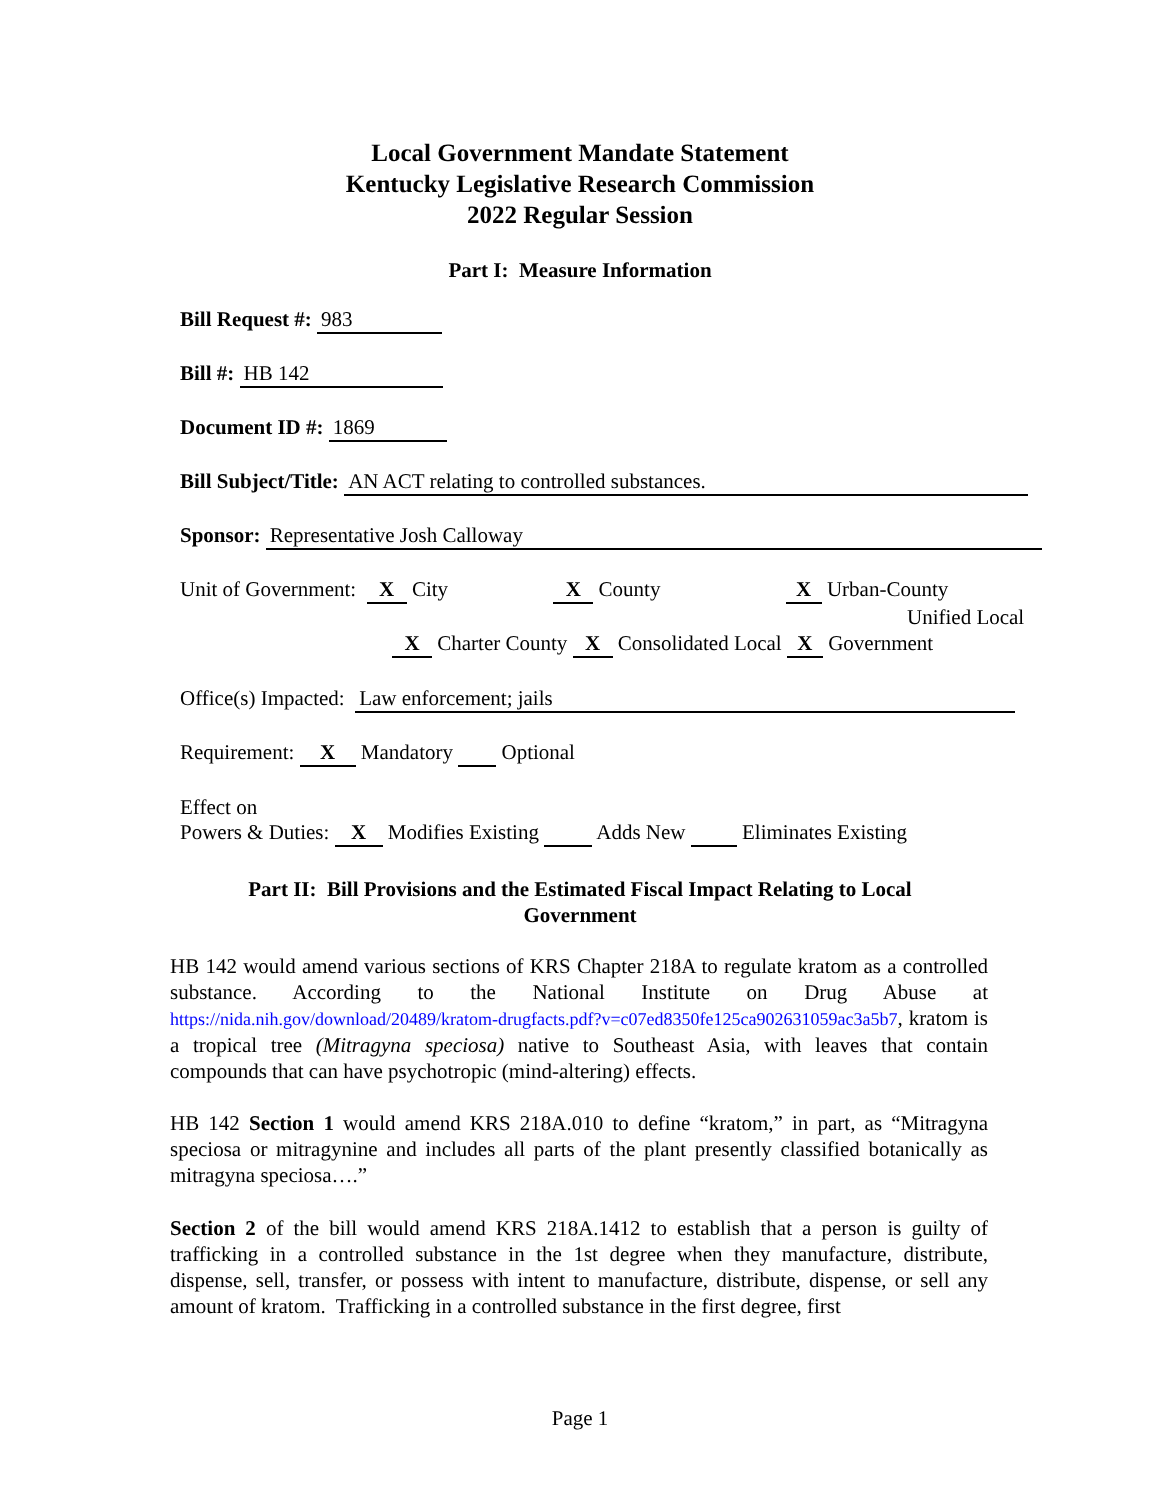Local Government Mandate Statement
Kentucky Legislative Research Commission
2022 Regular Session
Part I: Measure Information
Bill Request #: 983
Bill #: HB 142
Document ID #: 1869
Bill Subject/Title: AN ACT relating to controlled substances.
Sponsor: Representative Josh Calloway
Unit of Government: X City X County X Urban-County
Unified Local
X Charter County X Consolidated Local X Government
Office(s) Impacted: Law enforcement; jails
Requirement: X Mandatory Optional
Effect on
Powers & Duties: X Modifies Existing Adds New Eliminates Existing
Part II: Bill Provisions and the Estimated Fiscal Impact Relating to Local Government
HB 142 would amend various sections of KRS Chapter 218A to regulate kratom as a controlled substance. According to the National Institute on Drug Abuse at https://nida.nih.gov/download/20489/kratom-drugfacts.pdf?v=c07ed8350fe125ca902631059ac3a5b7, kratom is a tropical tree (Mitragyna speciosa) native to Southeast Asia, with leaves that contain compounds that can have psychotropic (mind-altering) effects.
HB 142 Section 1 would amend KRS 218A.010 to define “kratom,” in part, as “Mitragyna speciosa or mitragynine and includes all parts of the plant presently classified botanically as mitragyna speciosa….”
Section 2 of the bill would amend KRS 218A.1412 to establish that a person is guilty of trafficking in a controlled substance in the 1st degree when they manufacture, distribute, dispense, sell, transfer, or possess with intent to manufacture, distribute, dispense, or sell any amount of kratom. Trafficking in a controlled substance in the first degree, first
Page 1